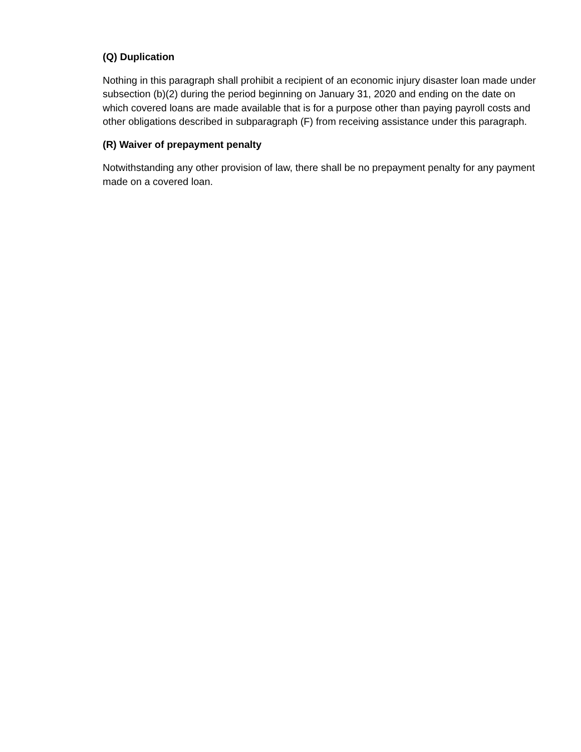(Q) Duplication
Nothing in this paragraph shall prohibit a recipient of an economic injury disaster loan made under subsection (b)(2) during the period beginning on January 31, 2020 and ending on the date on which covered loans are made available that is for a purpose other than paying payroll costs and other obligations described in subparagraph (F) from receiving assistance under this paragraph.
(R) Waiver of prepayment penalty
Notwithstanding any other provision of law, there shall be no prepayment penalty for any payment made on a covered loan.